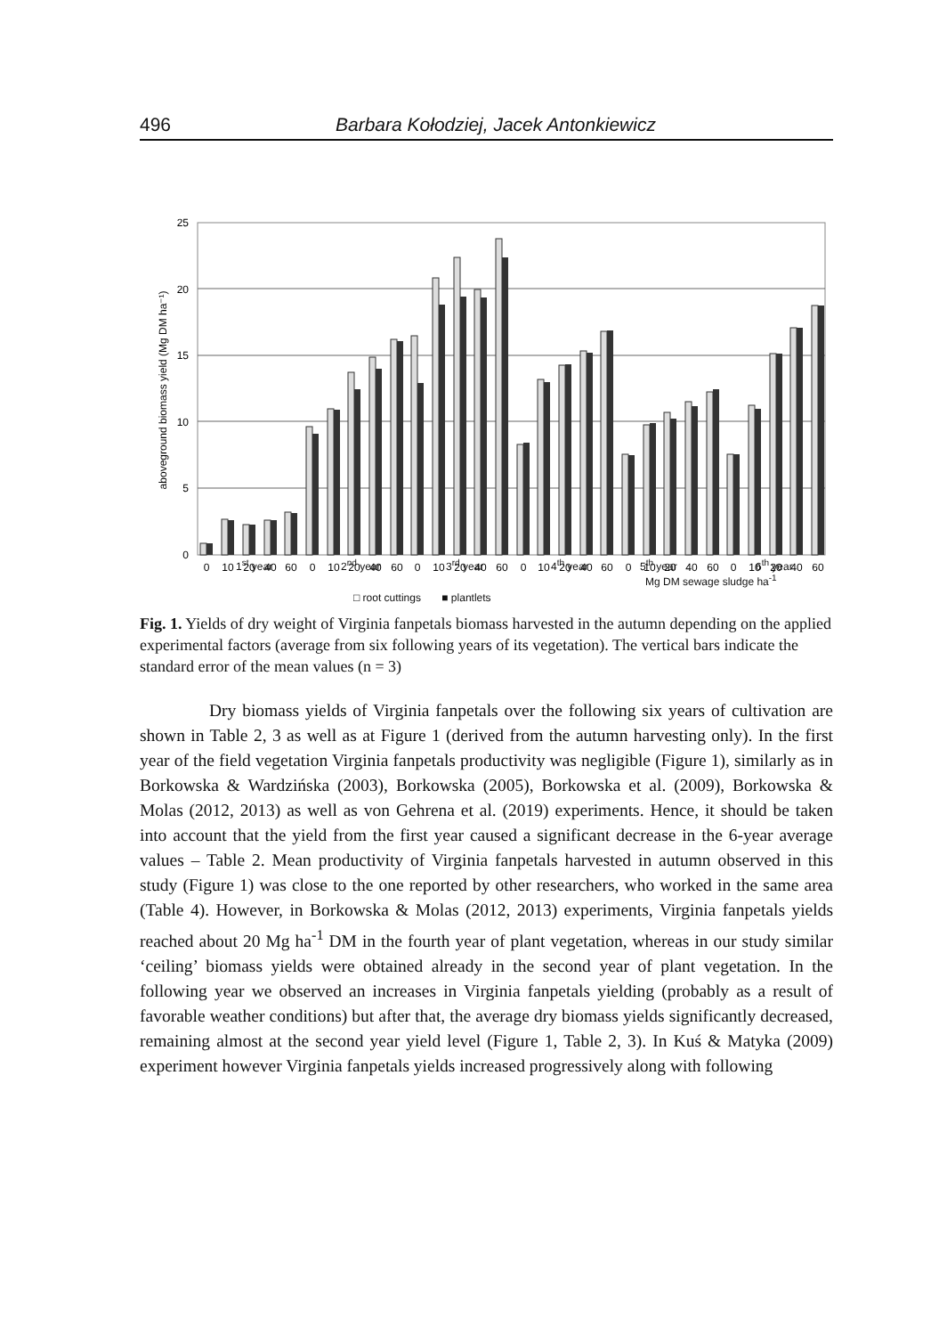496 Barbara Kołodziej, Jacek Antonkiewicz
25
20
15
10
5
0
aboveground biomass yield (Mg DM ha⁻¹)
0
10
20
40
60
0
10
20
40
60
0
10
20
40
60
0
10
20
40
60
0
10
20
40
60
0
10
20
40
60
1<sup>st</sup> year 2<sup>nd</sup> year 3<sup>rd</sup> year 4<sup>th</sup> year 5<sup>th</sup> year 6<sup>th</sup> year
Mg DM sewage sludge ha<sup>-1</sup>
□ root cuttings ■ plantlets
Fig. 1. Yields of dry weight of Virginia fanpetals biomass harvested in the autumn depending on the applied experimental factors (average from six following years of its vegetation). The vertical bars indicate the standard error of the mean values (n = 3)
Dry biomass yields of Virginia fanpetals over the following six years of cultivation are shown in Table 2, 3 as well as at Figure 1 (derived from the autumn harvesting only). In the first year of the field vegetation Virginia fanpetals productivity was negligible (Figure 1), similarly as in Borkowska & Wardzińska (2003), Borkowska (2005), Borkowska et al. (2009), Borkowska & Molas (2012, 2013) as well as von Gehrena et al. (2019) experiments. Hence, it should be taken into account that the yield from the first year caused a significant decrease in the 6-year average values – Table 2. Mean productivity of Virginia fanpetals harvested in autumn observed in this study (Figure 1) was close to the one reported by other researchers, who worked in the same area (Table 4). However, in Borkowska & Molas (2012, 2013) experiments, Virginia fanpetals yields reached about 20 Mg ha<sup>-1</sup> DM in the fourth year of plant vegetation, whereas in our study similar ‘ceiling’ biomass yields were obtained already in the second year of plant vegetation. In the following year we observed an increases in Virginia fanpetals yielding (probably as a result of favorable weather conditions) but after that, the average dry biomass yields significantly decreased, remaining almost at the second year yield level (Figure 1, Table 2, 3). In Kuś & Matyka (2009) experiment however Virginia fanpetals yields increased progressively along with following